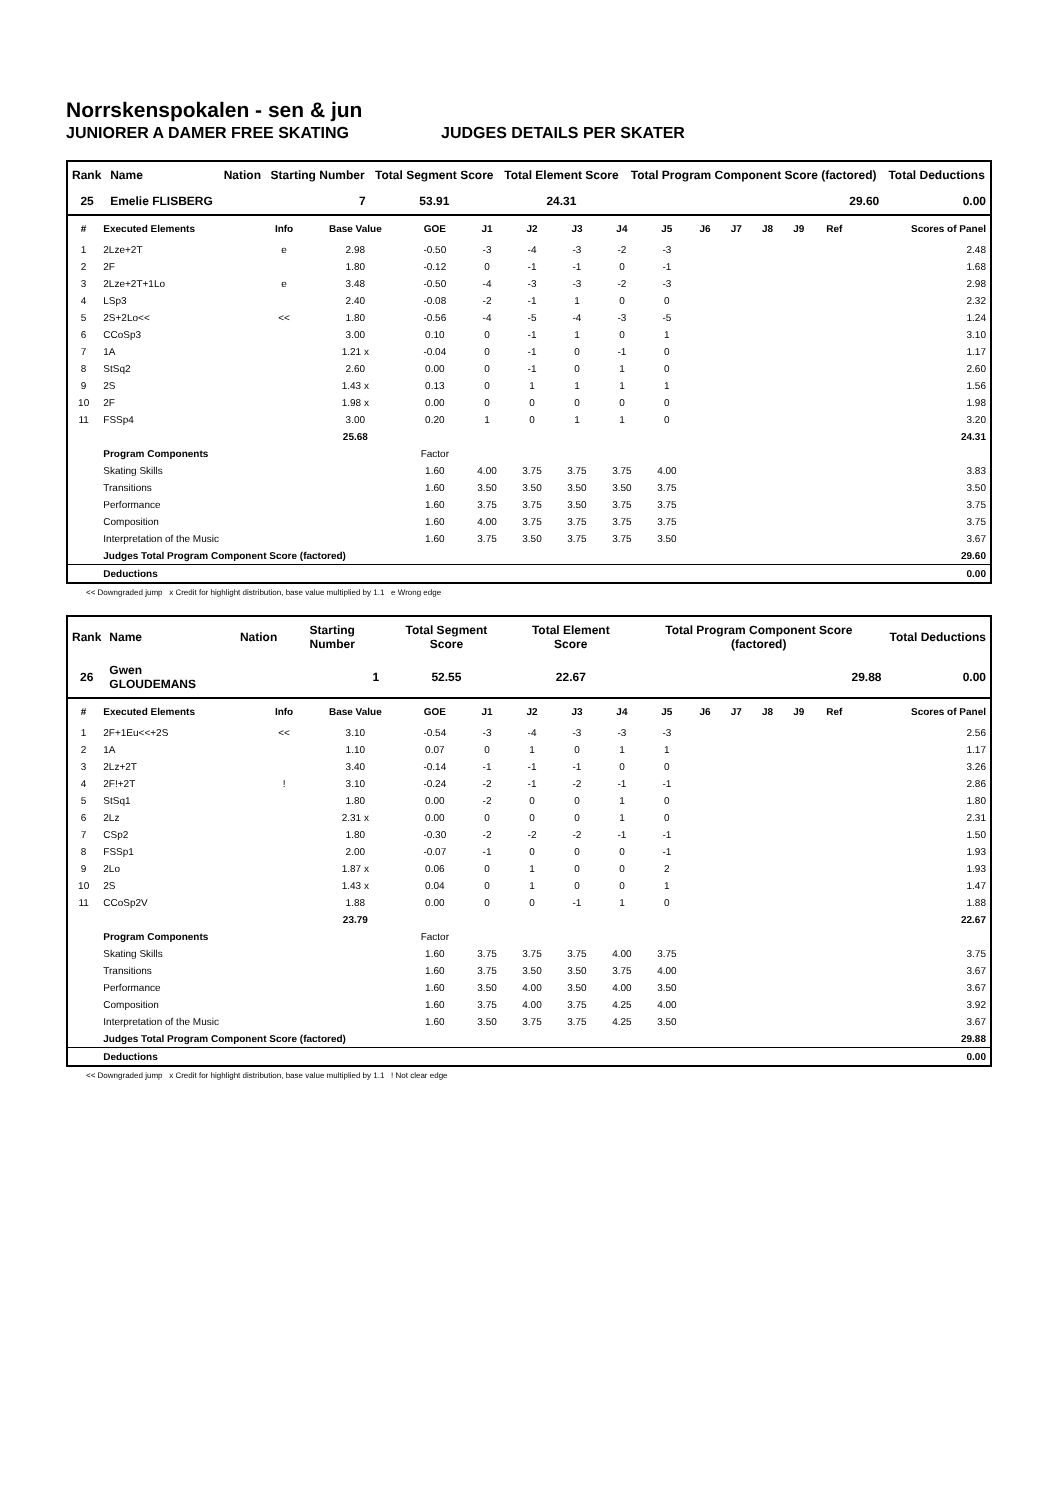Norrskenspokalen - sen & jun
JUNIORER A DAMER FREE SKATING JUDGES DETAILS PER SKATER
| Rank | Name | Nation | Starting Number | Total Segment Score | Total Element Score | Total Program Component Score (factored) | Total Deductions |
| --- | --- | --- | --- | --- | --- | --- | --- |
| 25 | Emelie FLISBERG | | 7 | 53.91 | 24.31 | 29.60 | 0.00 |
| # | Executed Elements | Info | Base Value | GOE | J1 | J2 | J3 | J4 | J5 | J6 | J7 | J8 | J9 | Ref | Scores of Panel |
| --- | --- | --- | --- | --- | --- | --- | --- | --- | --- | --- | --- | --- | --- | --- | --- |
| 1 | 2Lze+2T | e | 2.98 | -0.50 | -3 | -4 | -3 | -2 | -3 | | | | | | 2.48 |
| 2 | 2F | | 1.80 | -0.12 | 0 | -1 | -1 | 0 | -1 | | | | | | 1.68 |
| 3 | 2Lze+2T+1Lo | e | 3.48 | -0.50 | -4 | -3 | -3 | -2 | -3 | | | | | | 2.98 |
| 4 | LSp3 | | 2.40 | -0.08 | -2 | -1 | 1 | 0 | 0 | | | | | | 2.32 |
| 5 | 2S+2Lo<< | << | 1.80 | -0.56 | -4 | -5 | -4 | -3 | -5 | | | | | | 1.24 |
| 6 | CCoSp3 | | 3.00 | 0.10 | 0 | -1 | 1 | 0 | 1 | | | | | | 3.10 |
| 7 | 1A | | 1.21 x | -0.04 | 0 | -1 | 0 | -1 | 0 | | | | | | 1.17 |
| 8 | StSq2 | | 2.60 | 0.00 | 0 | -1 | 0 | 1 | 0 | | | | | | 2.60 |
| 9 | 2S | | 1.43 x | 0.13 | 0 | 1 | 1 | 1 | 1 | | | | | | 1.56 |
| 10 | 2F | | 1.98 x | 0.00 | 0 | 0 | 0 | 0 | 0 | | | | | | 1.98 |
| 11 | FSSp4 | | 3.00 | 0.20 | 1 | 0 | 1 | 1 | 0 | | | | | | 3.20 |
| | | | 25.68 | | | | | | | | | | | | 24.31 |
| | Program Components | | | Factor | | | | | | | | | | | |
| | Skating Skills | | | 1.60 | 4.00 | 3.75 | 3.75 | 3.75 | 4.00 | | | | | | 3.83 |
| | Transitions | | | 1.60 | 3.50 | 3.50 | 3.50 | 3.50 | 3.75 | | | | | | 3.50 |
| | Performance | | | 1.60 | 3.75 | 3.75 | 3.50 | 3.75 | 3.75 | | | | | | 3.75 |
| | Composition | | | 1.60 | 4.00 | 3.75 | 3.75 | 3.75 | 3.75 | | | | | | 3.75 |
| | Interpretation of the Music | | | 1.60 | 3.75 | 3.50 | 3.75 | 3.75 | 3.50 | | | | | | 3.67 |
| | Judges Total Program Component Score (factored) | | | | | | | | | | | | | | 29.60 |
| | Deductions | | | | | | | | | | | | | | 0.00 |
<< Downgraded jump x Credit for highlight distribution, base value multiplied by 1.1 e Wrong edge
| Rank | Name | Nation | Starting Number | Total Segment Score | Total Element Score | Total Program Component Score (factored) | Total Deductions |
| --- | --- | --- | --- | --- | --- | --- | --- |
| 26 | Gwen GLOUDEMANS | | 1 | 52.55 | 22.67 | 29.88 | 0.00 |
| # | Executed Elements | Info | Base Value | GOE | J1 | J2 | J3 | J4 | J5 | J6 | J7 | J8 | J9 | Ref | Scores of Panel |
| --- | --- | --- | --- | --- | --- | --- | --- | --- | --- | --- | --- | --- | --- | --- | --- |
| 1 | 2F+1Eu<<+2S | << | 3.10 | -0.54 | -3 | -4 | -3 | -3 | -3 | | | | | | 2.56 |
| 2 | 1A | | 1.10 | 0.07 | 0 | 1 | 0 | 1 | 1 | | | | | | 1.17 |
| 3 | 2Lz+2T | | 3.40 | -0.14 | -1 | -1 | -1 | 0 | 0 | | | | | | 3.26 |
| 4 | 2F!+2T | ! | 3.10 | -0.24 | -2 | -1 | -2 | -1 | -1 | | | | | | 2.86 |
| 5 | StSq1 | | 1.80 | 0.00 | -2 | 0 | 0 | 1 | 0 | | | | | | 1.80 |
| 6 | 2Lz | | 2.31 x | 0.00 | 0 | 0 | 0 | 1 | 0 | | | | | | 2.31 |
| 7 | CSp2 | | 1.80 | -0.30 | -2 | -2 | -2 | -1 | -1 | | | | | | 1.50 |
| 8 | FSSp1 | | 2.00 | -0.07 | -1 | 0 | 0 | 0 | -1 | | | | | | 1.93 |
| 9 | 2Lo | | 1.87 x | 0.06 | 0 | 1 | 0 | 0 | 2 | | | | | | 1.93 |
| 10 | 2S | | 1.43 x | 0.04 | 0 | 1 | 0 | 0 | 1 | | | | | | 1.47 |
| 11 | CCoSp2V | | 1.88 | 0.00 | 0 | 0 | -1 | 1 | 0 | | | | | | 1.88 |
| | | | 23.79 | | | | | | | | | | | | 22.67 |
| | Program Components | | | Factor | | | | | | | | | | | |
| | Skating Skills | | | 1.60 | 3.75 | 3.75 | 3.75 | 4.00 | 3.75 | | | | | | 3.75 |
| | Transitions | | | 1.60 | 3.75 | 3.50 | 3.50 | 3.75 | 4.00 | | | | | | 3.67 |
| | Performance | | | 1.60 | 3.50 | 4.00 | 3.50 | 4.00 | 3.50 | | | | | | 3.67 |
| | Composition | | | 1.60 | 3.75 | 4.00 | 3.75 | 4.25 | 4.00 | | | | | | 3.92 |
| | Interpretation of the Music | | | 1.60 | 3.50 | 3.75 | 3.75 | 4.25 | 3.50 | | | | | | 3.67 |
| | Judges Total Program Component Score (factored) | | | | | | | | | | | | | | 29.88 |
| | Deductions | | | | | | | | | | | | | | 0.00 |
<< Downgraded jump x Credit for highlight distribution, base value multiplied by 1.1 ! Not clear edge